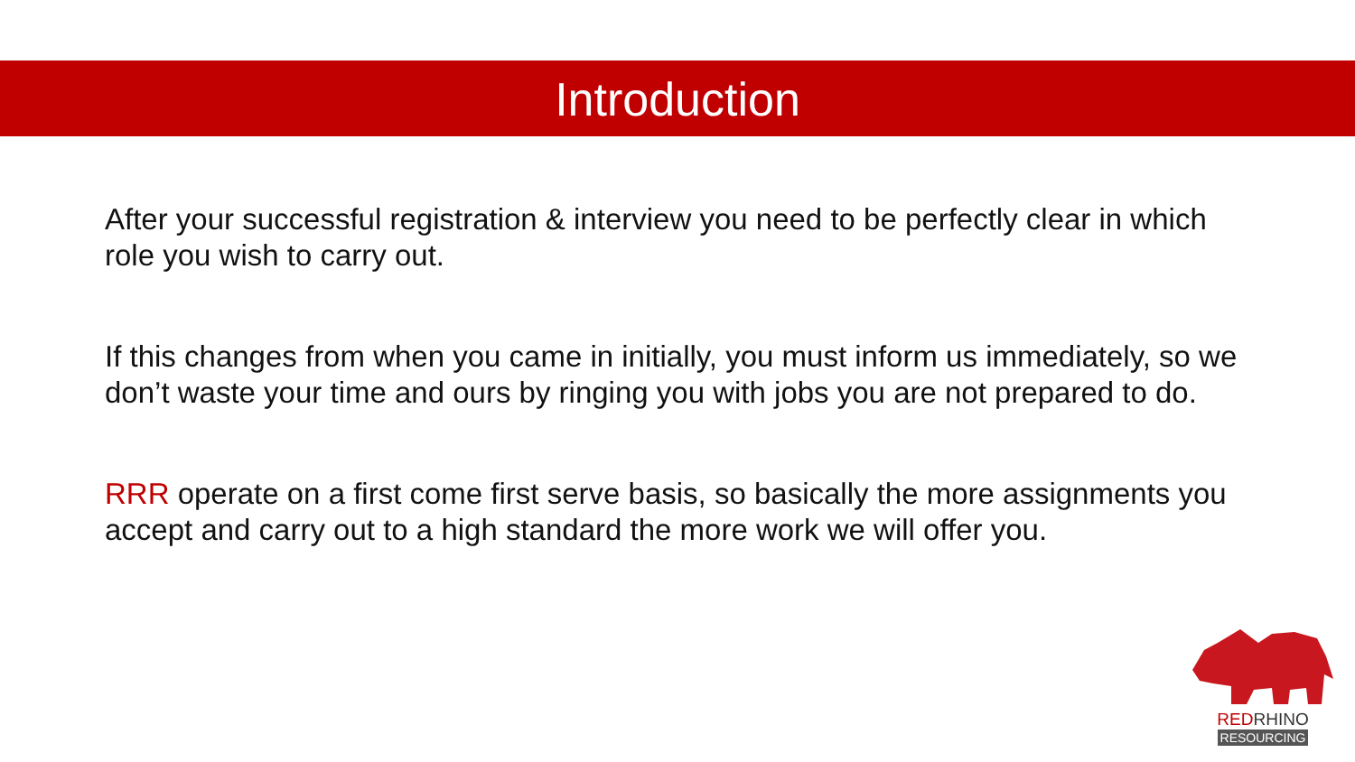Introduction
After your successful registration & interview you need to be perfectly clear in which role you wish to carry out.
If this changes from when you came in initially, you must inform us immediately, so we don’t waste your time and ours by ringing you with jobs you are not prepared to do.
RRR operate on a first come first serve basis, so basically the more assignments you accept and carry out to a high standard the more work we will offer you.
REDRHINO
RESOURCING